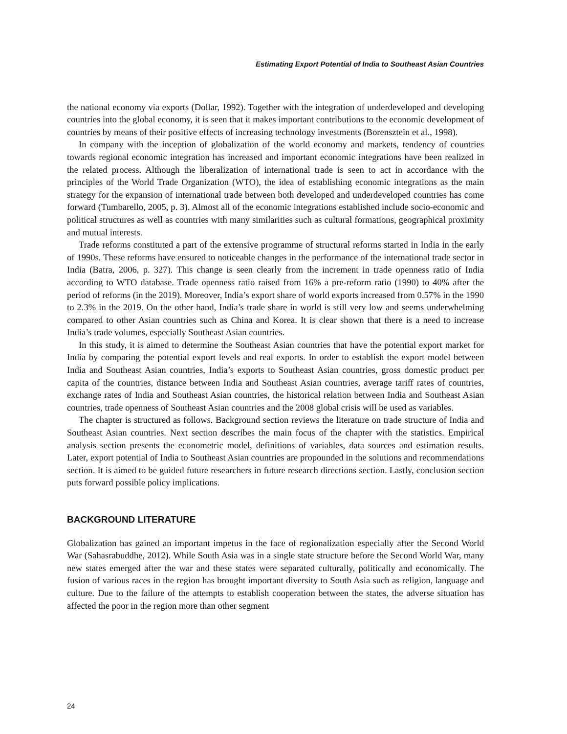Estimating Export Potential of India to Southeast Asian Countries
the national economy via exports (Dollar, 1992). Together with the integration of underdeveloped and developing countries into the global economy, it is seen that it makes important contributions to the economic development of countries by means of their positive effects of increasing technology investments (Borensztein et al., 1998).
In company with the inception of globalization of the world economy and markets, tendency of countries towards regional economic integration has increased and important economic integrations have been realized in the related process. Although the liberalization of international trade is seen to act in accordance with the principles of the World Trade Organization (WTO), the idea of establishing economic integrations as the main strategy for the expansion of international trade between both developed and underdeveloped countries has come forward (Tumbarello, 2005, p. 3). Almost all of the economic integrations established include socio-economic and political structures as well as countries with many similarities such as cultural formations, geographical proximity and mutual interests.
Trade reforms constituted a part of the extensive programme of structural reforms started in India in the early of 1990s. These reforms have ensured to noticeable changes in the performance of the international trade sector in India (Batra, 2006, p. 327). This change is seen clearly from the increment in trade openness ratio of India according to WTO database. Trade openness ratio raised from 16% a pre-reform ratio (1990) to 40% after the period of reforms (in the 2019). Moreover, India’s export share of world exports increased from 0.57% in the 1990 to 2.3% in the 2019. On the other hand, India’s trade share in world is still very low and seems underwhelming compared to other Asian countries such as China and Korea. It is clear shown that there is a need to increase India’s trade volumes, especially Southeast Asian countries.
In this study, it is aimed to determine the Southeast Asian countries that have the potential export market for India by comparing the potential export levels and real exports. In order to establish the export model between India and Southeast Asian countries, India’s exports to Southeast Asian countries, gross domestic product per capita of the countries, distance between India and Southeast Asian countries, average tariff rates of countries, exchange rates of India and Southeast Asian countries, the historical relation between India and Southeast Asian countries, trade openness of Southeast Asian countries and the 2008 global crisis will be used as variables.
The chapter is structured as follows. Background section reviews the literature on trade structure of India and Southeast Asian countries. Next section describes the main focus of the chapter with the statistics. Empirical analysis section presents the econometric model, definitions of variables, data sources and estimation results. Later, export potential of India to Southeast Asian countries are propounded in the solutions and recommendations section. It is aimed to be guided future researchers in future research directions section. Lastly, conclusion section puts forward possible policy implications.
BACKGROUND LITERATURE
Globalization has gained an important impetus in the face of regionalization especially after the Second World War (Sahasrabuddhe, 2012). While South Asia was in a single state structure before the Second World War, many new states emerged after the war and these states were separated culturally, politically and economically. The fusion of various races in the region has brought important diversity to South Asia such as religion, language and culture. Due to the failure of the attempts to establish cooperation between the states, the adverse situation has affected the poor in the region more than other segment
24